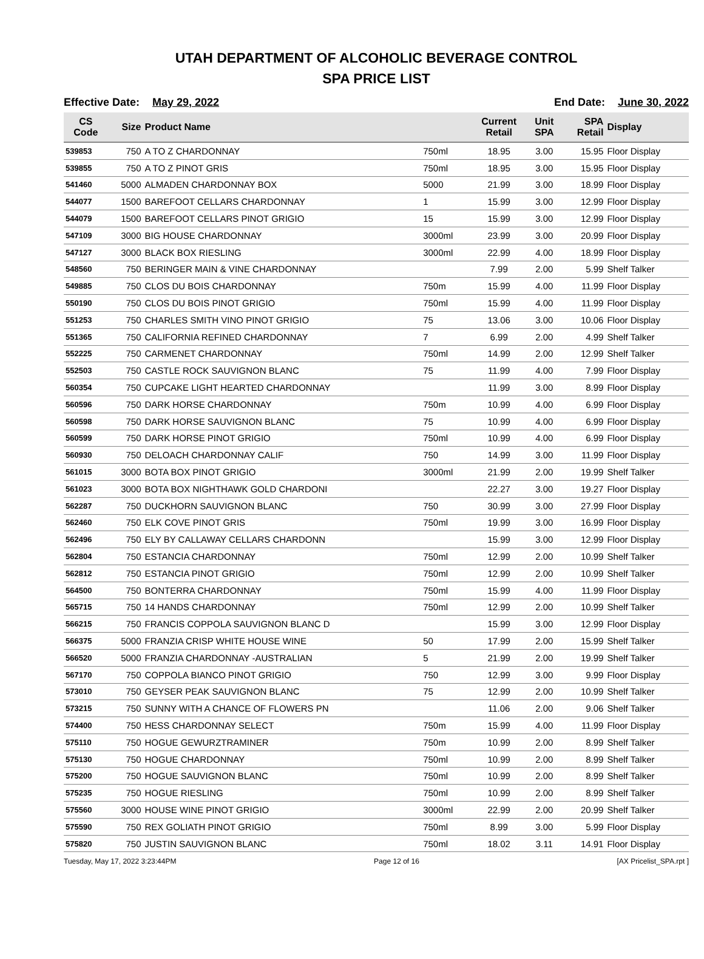UTAH DEPARTMENT OF ALCOHOLIC BEVERAGE CONTROL
SPA PRICE LIST
Effective Date: May 29, 2022 End Date: June 30, 2022
| CS Code | Size | Product Name | | Current Retail | Unit SPA | SPA Retail | Display |
| --- | --- | --- | --- | --- | --- | --- | --- |
| 539853 | 750 | A TO Z CHARDONNAY | 750ml | 18.95 | 3.00 | 15.95 | Floor Display |
| 539855 | 750 | A TO Z PINOT GRIS | 750ml | 18.95 | 3.00 | 15.95 | Floor Display |
| 541460 | 5000 | ALMADEN CHARDONNAY BOX | 5000 | 21.99 | 3.00 | 18.99 | Floor Display |
| 544077 | 1500 | BAREFOOT CELLARS CHARDONNAY | 1 | 15.99 | 3.00 | 12.99 | Floor Display |
| 544079 | 1500 | BAREFOOT CELLARS PINOT GRIGIO | 15 | 15.99 | 3.00 | 12.99 | Floor Display |
| 547109 | 3000 | BIG HOUSE CHARDONNAY | 3000ml | 23.99 | 3.00 | 20.99 | Floor Display |
| 547127 | 3000 | BLACK BOX RIESLING | 3000ml | 22.99 | 4.00 | 18.99 | Floor Display |
| 548560 | 750 | BERINGER MAIN & VINE CHARDONNAY | | 7.99 | 2.00 | 5.99 | Shelf Talker |
| 549885 | 750 | CLOS DU BOIS CHARDONNAY | 750m | 15.99 | 4.00 | 11.99 | Floor Display |
| 550190 | 750 | CLOS DU BOIS PINOT GRIGIO | 750ml | 15.99 | 4.00 | 11.99 | Floor Display |
| 551253 | 750 | CHARLES SMITH VINO PINOT GRIGIO | 75 | 13.06 | 3.00 | 10.06 | Floor Display |
| 551365 | 750 | CALIFORNIA REFINED CHARDONNAY | 7 | 6.99 | 2.00 | 4.99 | Shelf Talker |
| 552225 | 750 | CARMENET CHARDONNAY | 750ml | 14.99 | 2.00 | 12.99 | Shelf Talker |
| 552503 | 750 | CASTLE ROCK SAUVIGNON BLANC | 75 | 11.99 | 4.00 | 7.99 | Floor Display |
| 560354 | 750 | CUPCAKE LIGHT HEARTED CHARDONNAY | | 11.99 | 3.00 | 8.99 | Floor Display |
| 560596 | 750 | DARK HORSE CHARDONNAY | 750m | 10.99 | 4.00 | 6.99 | Floor Display |
| 560598 | 750 | DARK HORSE SAUVIGNON BLANC | 75 | 10.99 | 4.00 | 6.99 | Floor Display |
| 560599 | 750 | DARK HORSE PINOT GRIGIO | 750ml | 10.99 | 4.00 | 6.99 | Floor Display |
| 560930 | 750 | DELOACH CHARDONNAY CALIF | 750 | 14.99 | 3.00 | 11.99 | Floor Display |
| 561015 | 3000 | BOTA BOX PINOT GRIGIO | 3000ml | 21.99 | 2.00 | 19.99 | Shelf Talker |
| 561023 | 3000 | BOTA BOX NIGHTHAWK GOLD CHARDONI | | 22.27 | 3.00 | 19.27 | Floor Display |
| 562287 | 750 | DUCKHORN SAUVIGNON BLANC | 750 | 30.99 | 3.00 | 27.99 | Floor Display |
| 562460 | 750 | ELK COVE PINOT GRIS | 750ml | 19.99 | 3.00 | 16.99 | Floor Display |
| 562496 | 750 | ELY BY CALLAWAY CELLARS CHARDONN | | 15.99 | 3.00 | 12.99 | Floor Display |
| 562804 | 750 | ESTANCIA CHARDONNAY | 750ml | 12.99 | 2.00 | 10.99 | Shelf Talker |
| 562812 | 750 | ESTANCIA PINOT GRIGIO | 750ml | 12.99 | 2.00 | 10.99 | Shelf Talker |
| 564500 | 750 | BONTERRA CHARDONNAY | 750ml | 15.99 | 4.00 | 11.99 | Floor Display |
| 565715 | 750 | 14 HANDS CHARDONNAY | 750ml | 12.99 | 2.00 | 10.99 | Shelf Talker |
| 566215 | 750 | FRANCIS COPPOLA SAUVIGNON BLANC D | | 15.99 | 3.00 | 12.99 | Floor Display |
| 566375 | 5000 | FRANZIA CRISP WHITE HOUSE WINE | 50 | 17.99 | 2.00 | 15.99 | Shelf Talker |
| 566520 | 5000 | FRANZIA CHARDONNAY -AUSTRALIAN | 5 | 21.99 | 2.00 | 19.99 | Shelf Talker |
| 567170 | 750 | COPPOLA BIANCO PINOT GRIGIO | 750 | 12.99 | 3.00 | 9.99 | Floor Display |
| 573010 | 750 | GEYSER PEAK SAUVIGNON BLANC | 75 | 12.99 | 2.00 | 10.99 | Shelf Talker |
| 573215 | 750 | SUNNY WITH A CHANCE OF FLOWERS PN | | 11.06 | 2.00 | 9.06 | Shelf Talker |
| 574400 | 750 | HESS CHARDONNAY SELECT | 750m | 15.99 | 4.00 | 11.99 | Floor Display |
| 575110 | 750 | HOGUE GEWURZTRAMINER | 750m | 10.99 | 2.00 | 8.99 | Shelf Talker |
| 575130 | 750 | HOGUE CHARDONNAY | 750ml | 10.99 | 2.00 | 8.99 | Shelf Talker |
| 575200 | 750 | HOGUE SAUVIGNON BLANC | 750ml | 10.99 | 2.00 | 8.99 | Shelf Talker |
| 575235 | 750 | HOGUE RIESLING | 750ml | 10.99 | 2.00 | 8.99 | Shelf Talker |
| 575560 | 3000 | HOUSE WINE PINOT GRIGIO | 3000ml | 22.99 | 2.00 | 20.99 | Shelf Talker |
| 575590 | 750 | REX GOLIATH PINOT GRIGIO | 750ml | 8.99 | 3.00 | 5.99 | Floor Display |
| 575820 | 750 | JUSTIN SAUVIGNON BLANC | 750ml | 18.02 | 3.11 | 14.91 | Floor Display |
Tuesday, May 17, 2022 3:23:44PM Page 12 of 16 [AX Pricelist_SPA.rpt ]